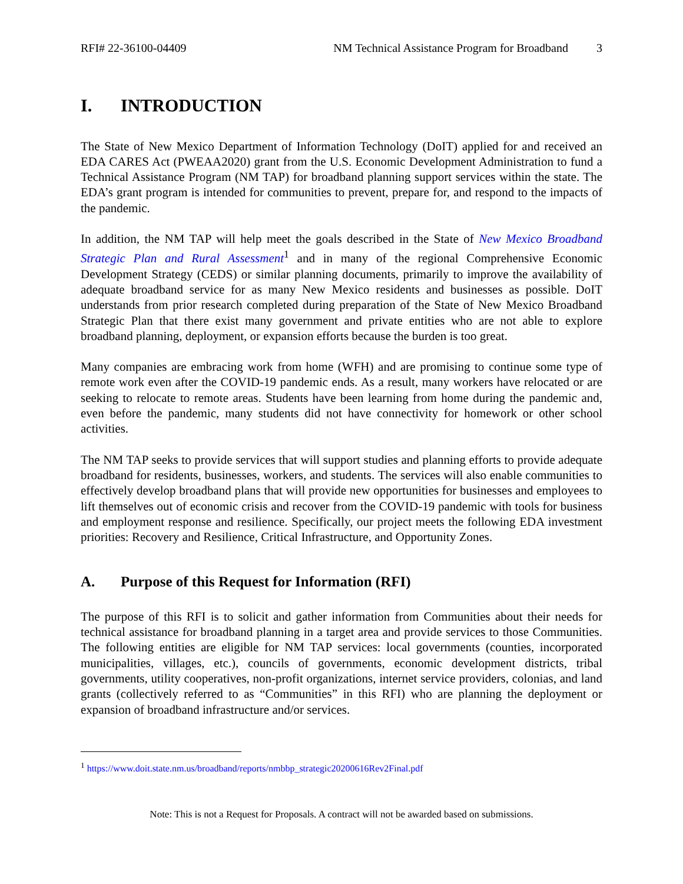RFI# 22-36100-04409 NM Technical Assistance Program for Broadband 3
I. INTRODUCTION
The State of New Mexico Department of Information Technology (DoIT) applied for and received an EDA CARES Act (PWEAA2020) grant from the U.S. Economic Development Administration to fund a Technical Assistance Program (NM TAP) for broadband planning support services within the state. The EDA’s grant program is intended for communities to prevent, prepare for, and respond to the impacts of the pandemic.
In addition, the NM TAP will help meet the goals described in the State of New Mexico Broadband Strategic Plan and Rural Assessment<sup>1</sup> and in many of the regional Comprehensive Economic Development Strategy (CEDS) or similar planning documents, primarily to improve the availability of adequate broadband service for as many New Mexico residents and businesses as possible. DoIT understands from prior research completed during preparation of the State of New Mexico Broadband Strategic Plan that there exist many government and private entities who are not able to explore broadband planning, deployment, or expansion efforts because the burden is too great.
Many companies are embracing work from home (WFH) and are promising to continue some type of remote work even after the COVID-19 pandemic ends. As a result, many workers have relocated or are seeking to relocate to remote areas. Students have been learning from home during the pandemic and, even before the pandemic, many students did not have connectivity for homework or other school activities.
The NM TAP seeks to provide services that will support studies and planning efforts to provide adequate broadband for residents, businesses, workers, and students. The services will also enable communities to effectively develop broadband plans that will provide new opportunities for businesses and employees to lift themselves out of economic crisis and recover from the COVID-19 pandemic with tools for business and employment response and resilience. Specifically, our project meets the following EDA investment priorities: Recovery and Resilience, Critical Infrastructure, and Opportunity Zones.
A. Purpose of this Request for Information (RFI)
The purpose of this RFI is to solicit and gather information from Communities about their needs for technical assistance for broadband planning in a target area and provide services to those Communities. The following entities are eligible for NM TAP services: local governments (counties, incorporated municipalities, villages, etc.), councils of governments, economic development districts, tribal governments, utility cooperatives, non-profit organizations, internet service providers, colonias, and land grants (collectively referred to as “Communities” in this RFI) who are planning the deployment or expansion of broadband infrastructure and/or services.
<sup>1</sup> https://www.doit.state.nm.us/broadband/reports/nmbbp_strategic20200616Rev2Final.pdf
Note: This is not a Request for Proposals. A contract will not be awarded based on submissions.